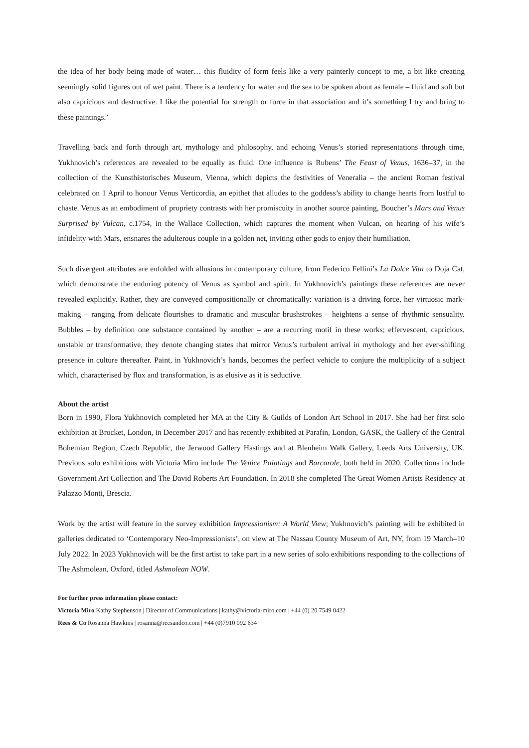the idea of her body being made of water… this fluidity of form feels like a very painterly concept to me, a bit like creating seemingly solid figures out of wet paint. There is a tendency for water and the sea to be spoken about as female – fluid and soft but also capricious and destructive. I like the potential for strength or force in that association and it’s something I try and bring to these paintings.’
Travelling back and forth through art, mythology and philosophy, and echoing Venus’s storied representations through time, Yukhnovich’s references are revealed to be equally as fluid. One influence is Rubens’ The Feast of Venus, 1636–37, in the collection of the Kunsthistorisches Museum, Vienna, which depicts the festivities of Veneralia – the ancient Roman festival celebrated on 1 April to honour Venus Verticordia, an epithet that alludes to the goddess’s ability to change hearts from lustful to chaste. Venus as an embodiment of propriety contrasts with her promiscuity in another source painting, Boucher’s Mars and Venus Surprised by Vulcan, c.1754, in the Wallace Collection, which captures the moment when Vulcan, on hearing of his wife’s infidelity with Mars, ensnares the adulterous couple in a golden net, inviting other gods to enjoy their humiliation.
Such divergent attributes are enfolded with allusions in contemporary culture, from Federico Fellini’s La Dolce Vita to Doja Cat, which demonstrate the enduring potency of Venus as symbol and spirit. In Yukhnovich’s paintings these references are never revealed explicitly. Rather, they are conveyed compositionally or chromatically: variation is a driving force, her virtuosic mark-making – ranging from delicate flourishes to dramatic and muscular brushstrokes – heightens a sense of rhythmic sensuality. Bubbles – by definition one substance contained by another – are a recurring motif in these works; effervescent, capricious, unstable or transformative, they denote changing states that mirror Venus’s turbulent arrival in mythology and her ever-shifting presence in culture thereafter. Paint, in Yukhnovich’s hands, becomes the perfect vehicle to conjure the multiplicity of a subject which, characterised by flux and transformation, is as elusive as it is seductive.
About the artist
Born in 1990, Flora Yukhnovich completed her MA at the City & Guilds of London Art School in 2017. She had her first solo exhibition at Brocket, London, in December 2017 and has recently exhibited at Parafin, London, GASK, the Gallery of the Central Bohemian Region, Czech Republic, the Jerwood Gallery Hastings and at Blenheim Walk Gallery, Leeds Arts University, UK. Previous solo exhibitions with Victoria Miro include The Venice Paintings and Barcarole, both held in 2020. Collections include Government Art Collection and The David Roberts Art Foundation. In 2018 she completed The Great Women Artists Residency at Palazzo Monti, Brescia.
Work by the artist will feature in the survey exhibition Impressionism: A World View; Yukhnovich’s painting will be exhibited in galleries dedicated to ‘Contemporary Neo-Impressionists’, on view at The Nassau County Museum of Art, NY, from 19 March–10 July 2022. In 2023 Yukhnovich will be the first artist to take part in a new series of solo exhibitions responding to the collections of The Ashmolean, Oxford, titled Ashmolean NOW.
For further press information please contact:
Victoria Miro Kathy Stephenson | Director of Communications | kathy@victoria-miro.com | +44 (0) 20 7549 0422
Rees & Co Rosanna Hawkins | rosanna@reesandco.com | +44 (0)7910 092 634